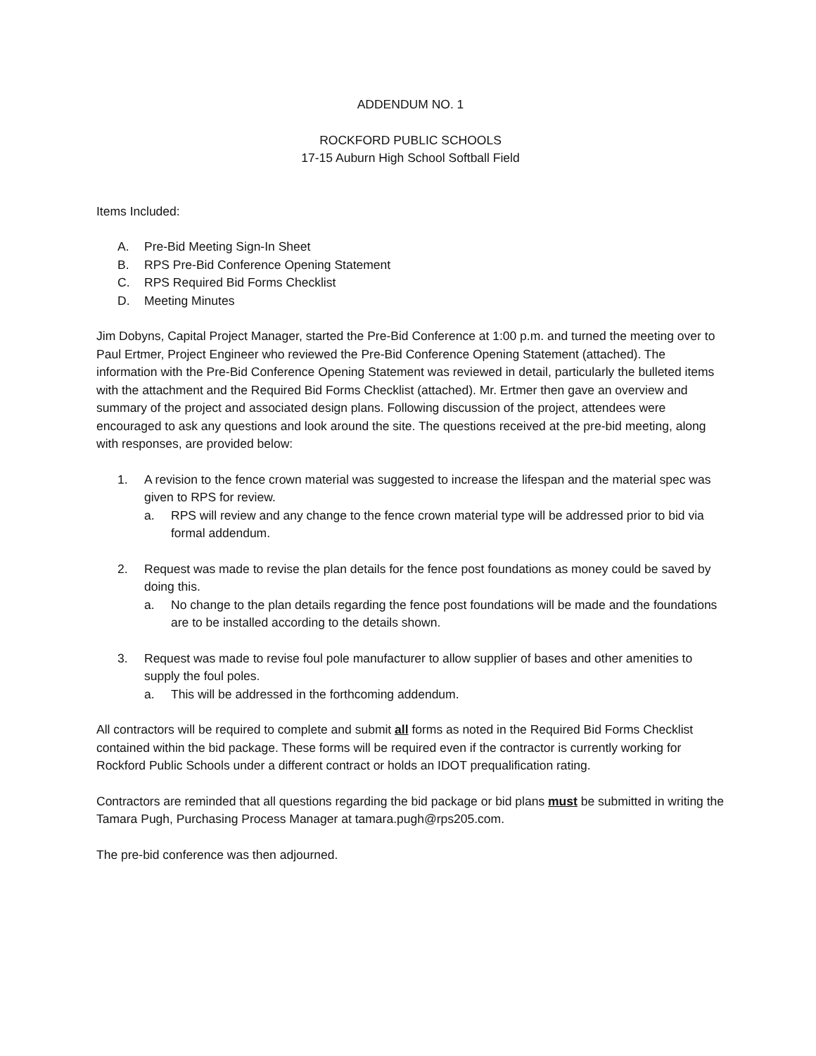ADDENDUM NO. 1
ROCKFORD PUBLIC SCHOOLS
17-15 Auburn High School Softball Field
Items Included:
A. Pre-Bid Meeting Sign-In Sheet
B. RPS Pre-Bid Conference Opening Statement
C. RPS Required Bid Forms Checklist
D. Meeting Minutes
Jim Dobyns, Capital Project Manager, started the Pre-Bid Conference at 1:00 p.m. and turned the meeting over to Paul Ertmer, Project Engineer who reviewed the Pre-Bid Conference Opening Statement (attached). The information with the Pre-Bid Conference Opening Statement was reviewed in detail, particularly the bulleted items with the attachment and the Required Bid Forms Checklist (attached). Mr. Ertmer then gave an overview and summary of the project and associated design plans. Following discussion of the project, attendees were encouraged to ask any questions and look around the site. The questions received at the pre-bid meeting, along with responses, are provided below:
1. A revision to the fence crown material was suggested to increase the lifespan and the material spec was given to RPS for review.
a. RPS will review and any change to the fence crown material type will be addressed prior to bid via formal addendum.
2. Request was made to revise the plan details for the fence post foundations as money could be saved by doing this.
a. No change to the plan details regarding the fence post foundations will be made and the foundations are to be installed according to the details shown.
3. Request was made to revise foul pole manufacturer to allow supplier of bases and other amenities to supply the foul poles.
a. This will be addressed in the forthcoming addendum.
All contractors will be required to complete and submit all forms as noted in the Required Bid Forms Checklist contained within the bid package. These forms will be required even if the contractor is currently working for Rockford Public Schools under a different contract or holds an IDOT prequalification rating.
Contractors are reminded that all questions regarding the bid package or bid plans must be submitted in writing the Tamara Pugh, Purchasing Process Manager at tamara.pugh@rps205.com.
The pre-bid conference was then adjourned.